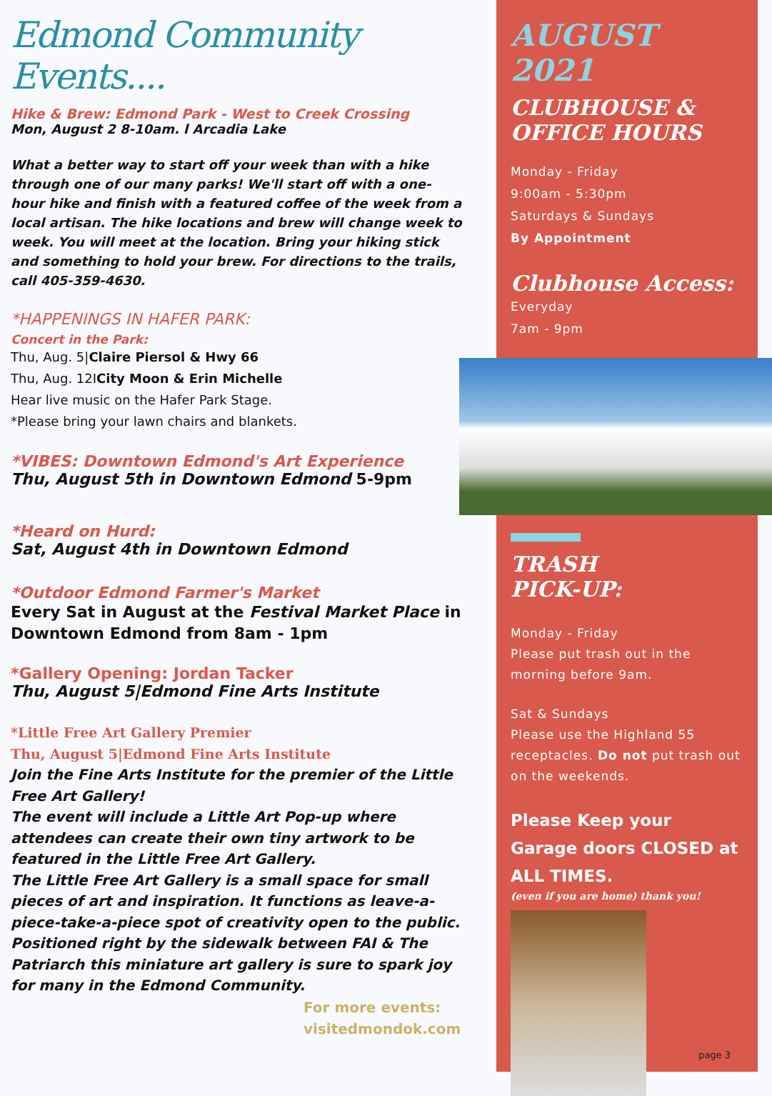Edmond Community Events....
Hike & Brew: Edmond Park - West to Creek Crossing
Mon, August 2 8-10am. l Arcadia Lake
What a better way to start off your week than with a hike through one of our many parks! We'll start off with a one-hour hike and finish with a featured coffee of the week from a local artisan. The hike locations and brew will change week to week. You will meet at the location. Bring your hiking stick and something to hold your brew. For directions to the trails, call 405-359-4630.
*HAPPENINGS IN HAFER PARK:
Concert in the Park:
Thu, Aug. 5|Claire Piersol & Hwy 66
Thu, Aug. 12ICity Moon & Erin Michelle
Hear live music on the Hafer Park Stage.
*Please bring your lawn chairs and blankets.
*VIBES: Downtown Edmond's Art Experience
Thu, August 5th in Downtown Edmond 5-9pm
*Heard on Hurd:
Sat, August 4th in Downtown Edmond
*Outdoor Edmond Farmer's Market
Every Sat in August at the Festival Market Place in Downtown Edmond from 8am - 1pm
*Gallery Opening: Jordan Tacker
Thu, August 5|Edmond Fine Arts Institute
*Little Free Art Gallery Premier
Thu, August 5|Edmond Fine Arts Institute
Join the Fine Arts Institute for the premier of the Little Free Art Gallery!
The event will include a Little Art Pop-up where attendees can create their own tiny artwork to be featured in the Little Free Art Gallery.
The Little Free Art Gallery is a small space for small pieces of art and inspiration. It functions as leave-a-piece-take-a-piece spot of creativity open to the public. Positioned right by the sidewalk between FAI & The Patriarch this miniature art gallery is sure to spark joy for many in the Edmond Community.
For more events:
visitedmondok.com
AUGUST 2021
CLUBHOUSE &
OFFICE HOURS
Monday - Friday
9:00am - 5:30pm
Saturdays & Sundays
By Appointment
Clubhouse Access:
Everyday
7am - 9pm
TRASH
PICK-UP:
Monday - Friday
Please put trash out in the morning before 9am.
Sat & Sundays
Please use the Highland 55 receptacles. Do not put trash out on the weekends.
Please Keep your Garage doors CLOSED at ALL TIMES.
(even if you are home) thank you!
page 3